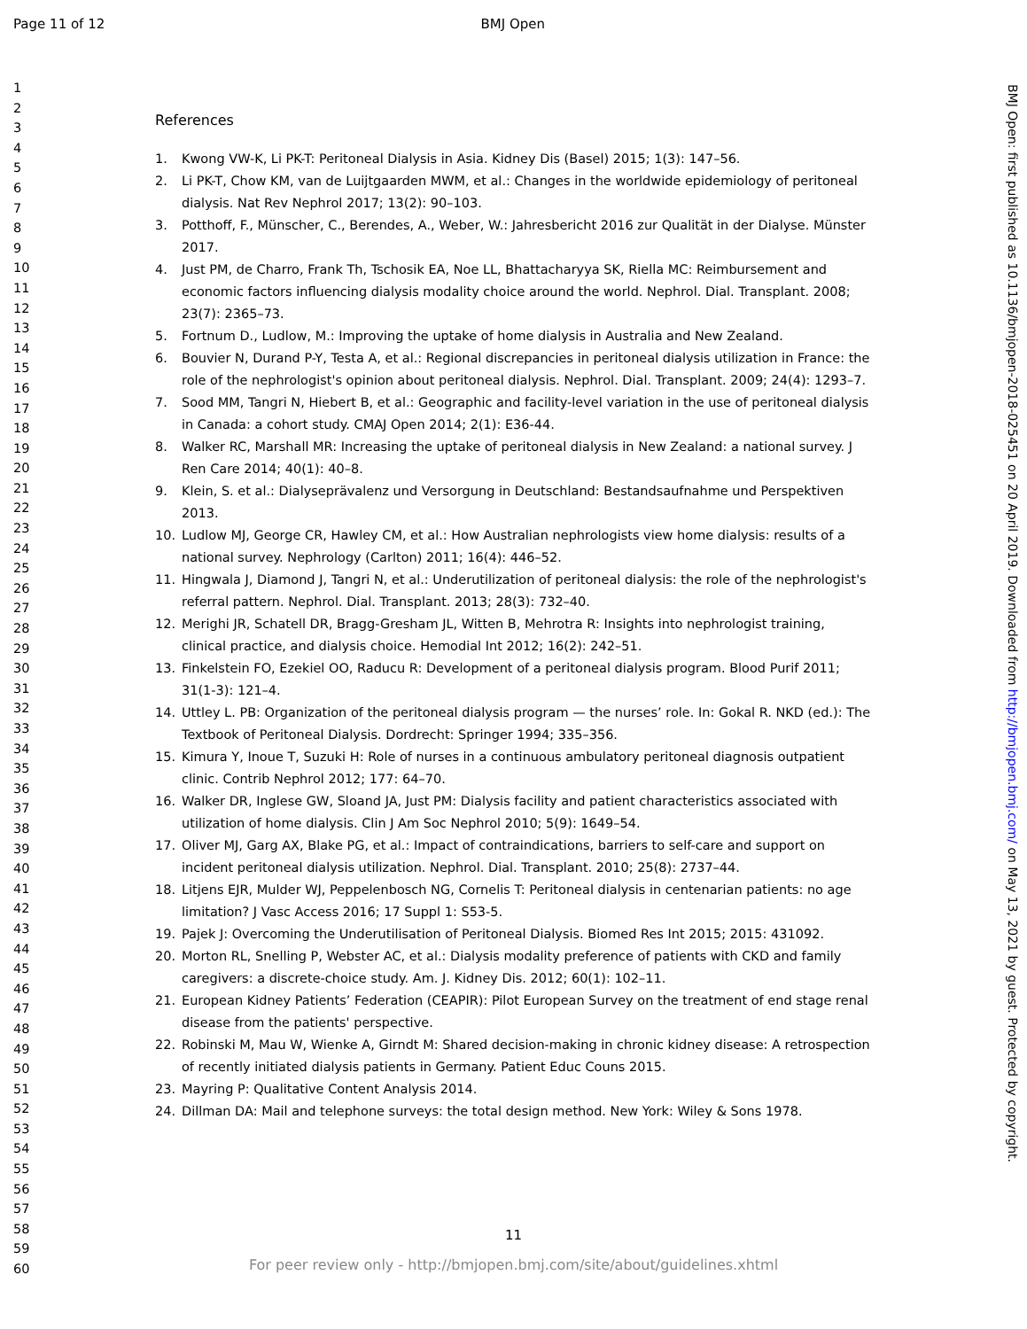Page 11 of 12 BMJ Open
1
2
3
4
5
6
7
8
9
10
11
12
13
14
15
16
17
18
19
20
21
22
23
24
25
26
27
28
29
30
31
32
33
34
35
36
37
38
39
40
41
42
43
44
45
46
47
48
49
50
51
52
53
54
55
56
57
58
59
60
References
1. Kwong VW-K, Li PK-T: Peritoneal Dialysis in Asia. Kidney Dis (Basel) 2015; 1(3): 147–56.
2. Li PK-T, Chow KM, van de Luijtgaarden MWM, et al.: Changes in the worldwide epidemiology of peritoneal dialysis. Nat Rev Nephrol 2017; 13(2): 90–103.
3. Potthoff, F., Münscher, C., Berendes, A., Weber, W.: Jahresbericht 2016 zur Qualität in der Dialyse. Münster 2017.
4. Just PM, de Charro, Frank Th, Tschosik EA, Noe LL, Bhattacharyya SK, Riella MC: Reimbursement and economic factors influencing dialysis modality choice around the world. Nephrol. Dial. Transplant. 2008; 23(7): 2365–73.
5. Fortnum D., Ludlow, M.: Improving the uptake of home dialysis in Australia and New Zealand.
6. Bouvier N, Durand P-Y, Testa A, et al.: Regional discrepancies in peritoneal dialysis utilization in France: the role of the nephrologist's opinion about peritoneal dialysis. Nephrol. Dial. Transplant. 2009; 24(4): 1293–7.
7. Sood MM, Tangri N, Hiebert B, et al.: Geographic and facility-level variation in the use of peritoneal dialysis in Canada: a cohort study. CMAJ Open 2014; 2(1): E36-44.
8. Walker RC, Marshall MR: Increasing the uptake of peritoneal dialysis in New Zealand: a national survey. J Ren Care 2014; 40(1): 40–8.
9. Klein, S. et al.: Dialyseprävalenz und Versorgung in Deutschland: Bestandsaufnahme und Perspektiven 2013.
10. Ludlow MJ, George CR, Hawley CM, et al.: How Australian nephrologists view home dialysis: results of a national survey. Nephrology (Carlton) 2011; 16(4): 446–52.
11. Hingwala J, Diamond J, Tangri N, et al.: Underutilization of peritoneal dialysis: the role of the nephrologist's referral pattern. Nephrol. Dial. Transplant. 2013; 28(3): 732–40.
12. Merighi JR, Schatell DR, Bragg-Gresham JL, Witten B, Mehrotra R: Insights into nephrologist training, clinical practice, and dialysis choice. Hemodial Int 2012; 16(2): 242–51.
13. Finkelstein FO, Ezekiel OO, Raducu R: Development of a peritoneal dialysis program. Blood Purif 2011; 31(1-3): 121–4.
14. Uttley L. PB: Organization of the peritoneal dialysis program — the nurses’ role. In: Gokal R. NKD (ed.): The Textbook of Peritoneal Dialysis. Dordrecht: Springer 1994; 335–356.
15. Kimura Y, Inoue T, Suzuki H: Role of nurses in a continuous ambulatory peritoneal diagnosis outpatient clinic. Contrib Nephrol 2012; 177: 64–70.
16. Walker DR, Inglese GW, Sloand JA, Just PM: Dialysis facility and patient characteristics associated with utilization of home dialysis. Clin J Am Soc Nephrol 2010; 5(9): 1649–54.
17. Oliver MJ, Garg AX, Blake PG, et al.: Impact of contraindications, barriers to self-care and support on incident peritoneal dialysis utilization. Nephrol. Dial. Transplant. 2010; 25(8): 2737–44.
18. Litjens EJR, Mulder WJ, Peppelenbosch NG, Cornelis T: Peritoneal dialysis in centenarian patients: no age limitation? J Vasc Access 2016; 17 Suppl 1: S53-5.
19. Pajek J: Overcoming the Underutilisation of Peritoneal Dialysis. Biomed Res Int 2015; 2015: 431092.
20. Morton RL, Snelling P, Webster AC, et al.: Dialysis modality preference of patients with CKD and family caregivers: a discrete-choice study. Am. J. Kidney Dis. 2012; 60(1): 102–11.
21. European Kidney Patients’ Federation (CEAPIR): Pilot European Survey on the treatment of end stage renal disease from the patients' perspective.
22. Robinski M, Mau W, Wienke A, Girndt M: Shared decision-making in chronic kidney disease: A retrospection of recently initiated dialysis patients in Germany. Patient Educ Couns 2015.
23. Mayring P: Qualitative Content Analysis 2014.
24. Dillman DA: Mail and telephone surveys: the total design method. New York: Wiley & Sons 1978.
BMJ Open: first published as 10.1136/bmjopen-2018-025451 on 20 April 2019. Downloaded from http://bmjopen.bmj.com/ on May 13, 2021 by guest. Protected by copyright.
11
For peer review only - http://bmjopen.bmj.com/site/about/guidelines.xhtml